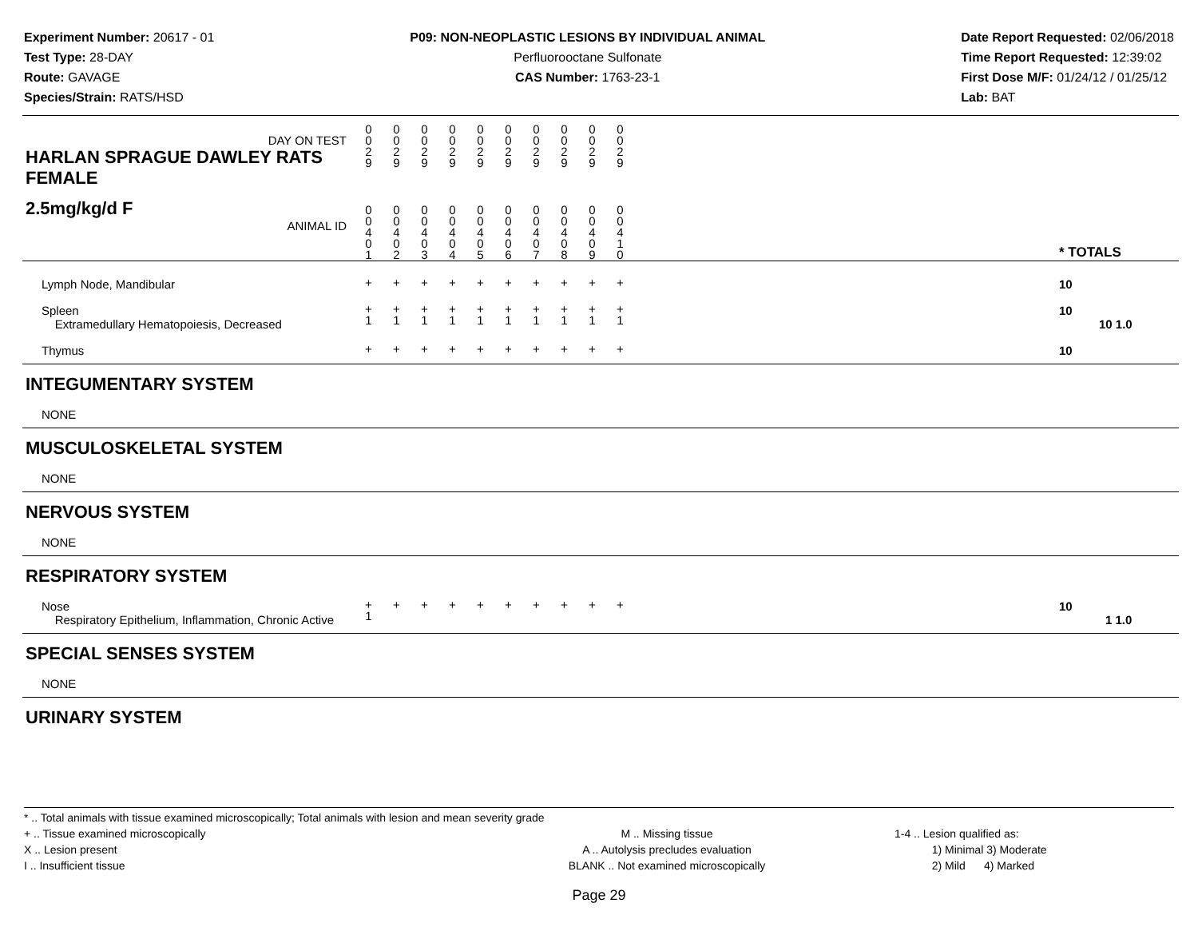Experiment Number: 20617 - 01
Test Type: 28-DAY
Route: GAVAGE
Species/Strain: RATS/HSD
P09: NON-NEOPLASTIC LESIONS BY INDIVIDUAL ANIMAL
Perfluorooctane Sulfonate
CAS Number: 1763-23-1
Date Report Requested: 02/06/2018
Time Report Requested: 12:39:02
First Dose M/F: 01/24/12 / 01/25/12
Lab: BAT
| DAY ON TEST HARLAN SPRAGUE DAWLEY RATS FEMALE | 0 0 2 9 | 0 0 2 9 | 0 0 2 9 | 0 0 2 9 | 0 0 2 9 | 0 0 2 9 | 0 0 2 9 | 0 0 2 9 | 0 0 2 9 | 0 0 2 9 | | |
| 2.5mg/kg/d F ANIMAL ID | 0 0 4 0 1 | 0 0 4 0 2 | 0 0 4 0 3 | 0 0 4 0 4 | 0 0 4 0 5 | 0 0 4 0 6 | 0 0 4 0 7 | 0 0 4 0 8 | 0 0 4 0 9 | 0 0 4 1 0 | | * TOTALS |
| Lymph Node, Mandibular | + | + | + | + | + | + | + | + | + | + | | 10 |
| Spleen Extramedullary Hematopoiesis, Decreased | + 1 | + 1 | + 1 | + 1 | + 1 | + 1 | + 1 | + 1 | + 1 | + 1 | | 10 10 1.0 |
| Thymus | + | + | + | + | + | + | + | + | + | + | | 10 |
| INTEGUMENTARY SYSTEM | | | | | | | | | | | | |
| NONE | | | | | | | | | | | | |
| MUSCULOSKELETAL SYSTEM | | | | | | | | | | | | |
| NONE | | | | | | | | | | | | |
| NERVOUS SYSTEM | | | | | | | | | | | | |
| NONE | | | | | | | | | | | | |
| RESPIRATORY SYSTEM | | | | | | | | | | | | |
| Nose Respiratory Epithelium, Inflammation, Chronic Active | + 1 | + | + | + | + | + | + | + | + | + | | 10 1 1.0 |
| SPECIAL SENSES SYSTEM | | | | | | | | | | | | |
| NONE | | | | | | | | | | | | |
| URINARY SYSTEM | | | | | | | | | | | | |
* .. Total animals with tissue examined microscopically; Total animals with lesion and mean severity grade
+ .. Tissue examined microscopically
X .. Lesion present
I .. Insufficient tissue
M .. Missing tissue
A .. Autolysis precludes evaluation
BLANK .. Not examined microscopically
1-4 .. Lesion qualified as:
1) Minimal 3) Moderate
2) Mild 4) Marked
Page 29